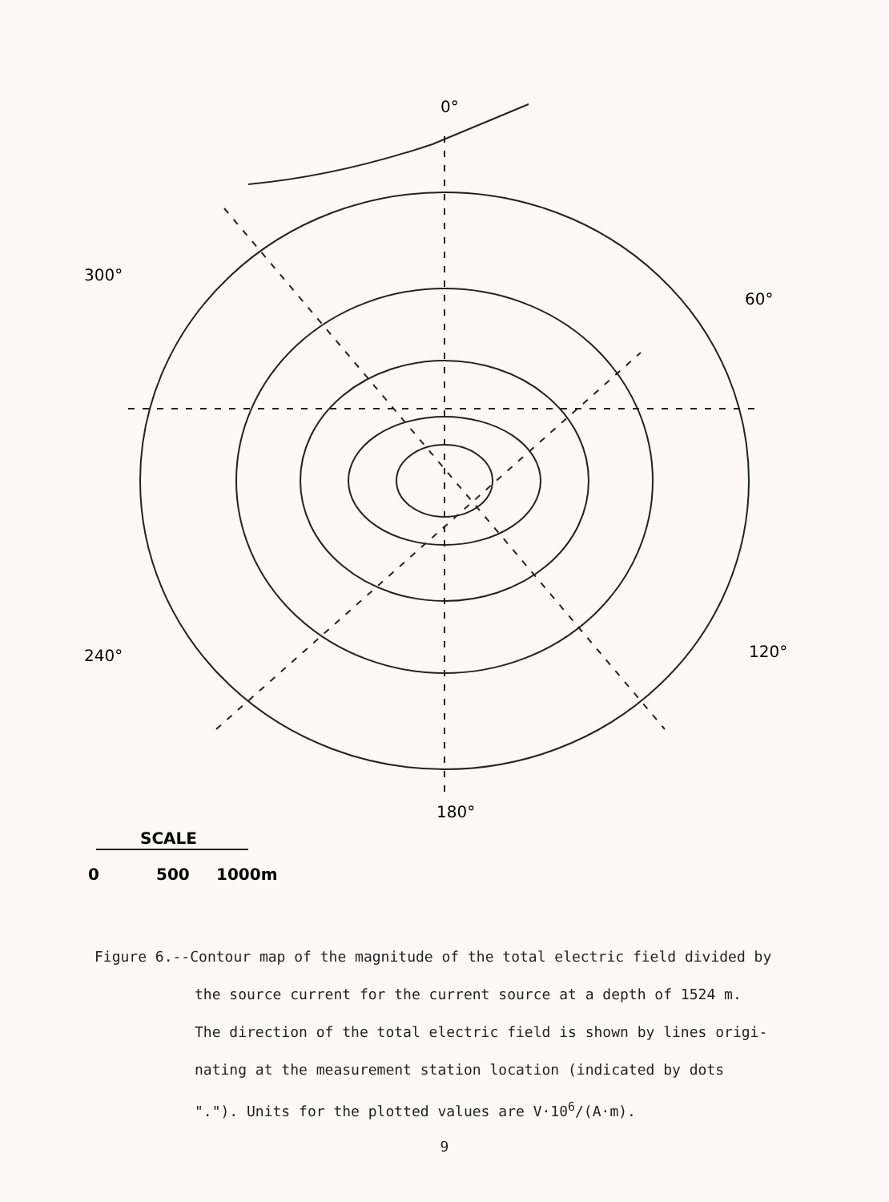0°
60°
120°
180°
240°
300°
SCALE
0
500
1000m
Figure 6.--Contour map of the magnitude of the total electric field divided by
the source current for the current source at a depth of 1524 m.
The direction of the total electric field is shown by lines origi-
nating at the measurement station location (indicated by dots
"."). Units for the plotted values are V·10<sup>6</sup>/(A·m).
9